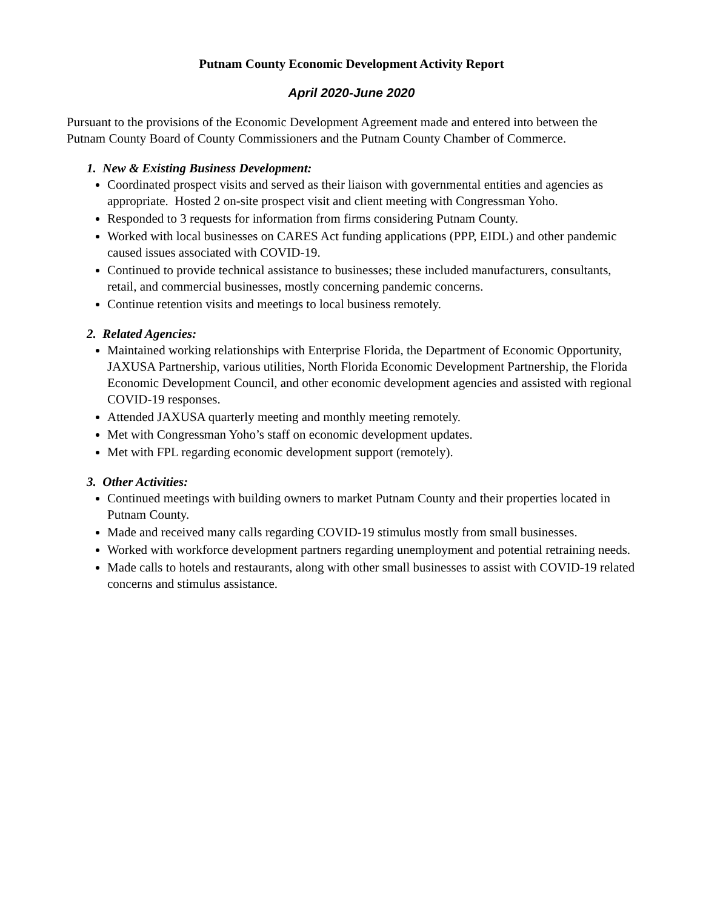Putnam County Economic Development Activity Report
April 2020-June 2020
Pursuant to the provisions of the Economic Development Agreement made and entered into between the Putnam County Board of County Commissioners and the Putnam County Chamber of Commerce.
1. New & Existing Business Development:
Coordinated prospect visits and served as their liaison with governmental entities and agencies as appropriate. Hosted 2 on-site prospect visit and client meeting with Congressman Yoho.
Responded to 3 requests for information from firms considering Putnam County.
Worked with local businesses on CARES Act funding applications (PPP, EIDL) and other pandemic caused issues associated with COVID-19.
Continued to provide technical assistance to businesses; these included manufacturers, consultants, retail, and commercial businesses, mostly concerning pandemic concerns.
Continue retention visits and meetings to local business remotely.
2. Related Agencies:
Maintained working relationships with Enterprise Florida, the Department of Economic Opportunity, JAXUSA Partnership, various utilities, North Florida Economic Development Partnership, the Florida Economic Development Council, and other economic development agencies and assisted with regional COVID-19 responses.
Attended JAXUSA quarterly meeting and monthly meeting remotely.
Met with Congressman Yoho’s staff on economic development updates.
Met with FPL regarding economic development support (remotely).
3. Other Activities:
Continued meetings with building owners to market Putnam County and their properties located in Putnam County.
Made and received many calls regarding COVID-19 stimulus mostly from small businesses.
Worked with workforce development partners regarding unemployment and potential retraining needs.
Made calls to hotels and restaurants, along with other small businesses to assist with COVID-19 related concerns and stimulus assistance.